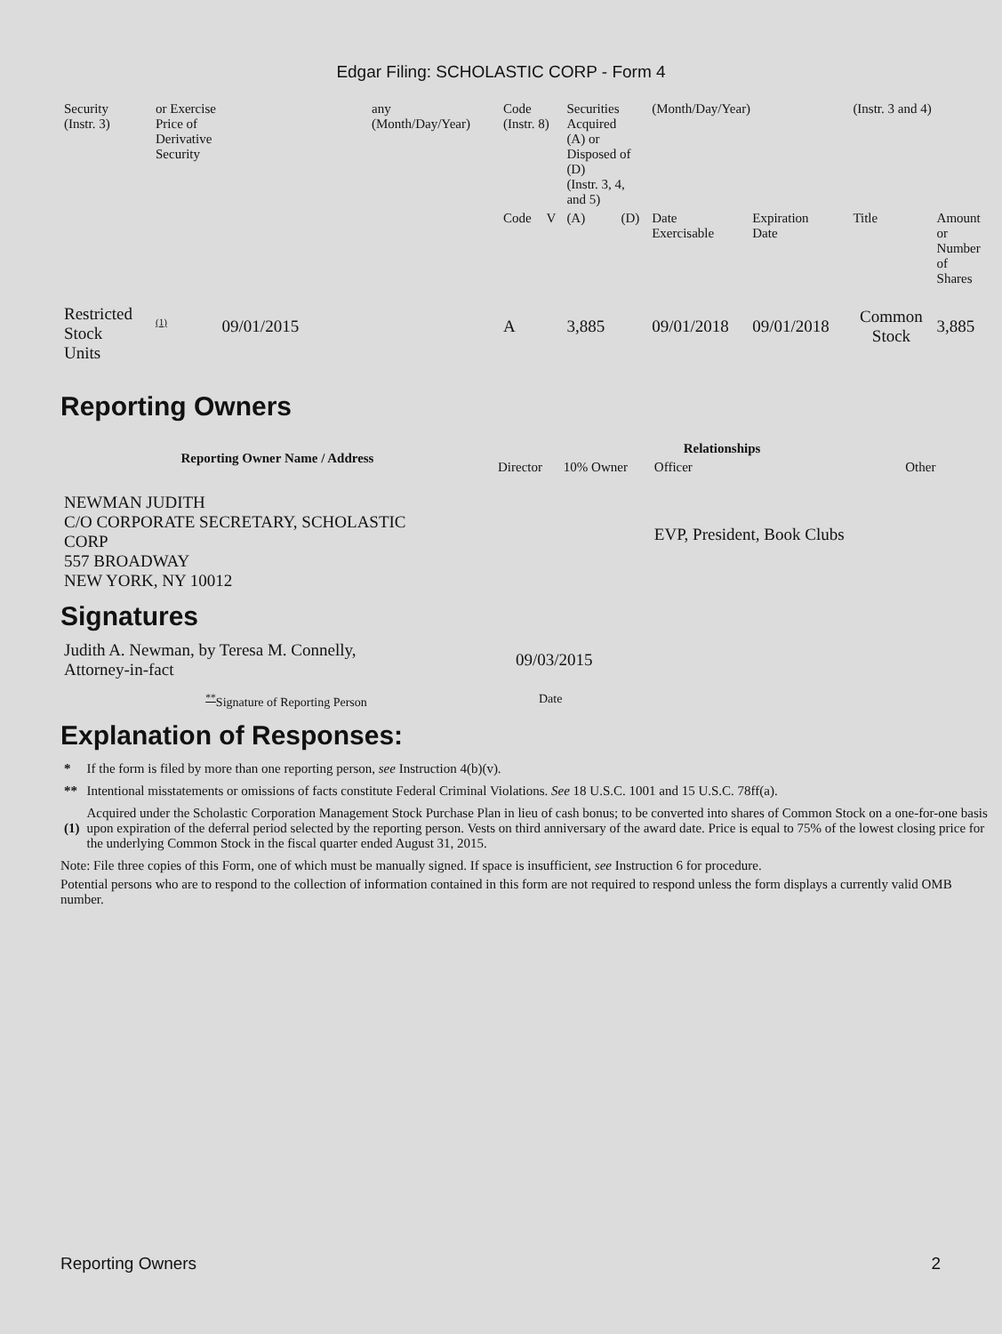Edgar Filing: SCHOLASTIC CORP - Form 4
| Security (Instr. 3) | or Exercise Price of Derivative Security | any (Month/Day/Year) | Code (Instr. 8) | | Securities Acquired (A) or Disposed of (D) (Instr. 3, 4, and 5) | | (Month/Day/Year) | | (Instr. 3 and 4) | |
| | | | Code | V | (A) | (D) | Date Exercisable | Expiration Date | Title | Amount or Number of Shares |
| Restricted Stock Units | <sup>(1)</sup> 09/01/2015 | | A | | 3,885 | | 09/01/2018 | 09/01/2018 | Common Stock | 3,885 |
Reporting Owners
| Reporting Owner Name / Address | Relationships | | | |
| --- | --- | --- | --- | --- |
| | Director | 10% Owner | Officer | Other |
| NEWMAN JUDITH C/O CORPORATE SECRETARY, SCHOLASTIC CORP 557 BROADWAY NEW YORK, NY 10012 | | | EVP, President, Book Clubs | |
Signatures
| Judith A. Newman, by Teresa M. Connelly, Attorney-in-fact | 09/03/2015 |
| <sup>**</sup> Signature of Reporting Person | Date |
Explanation of Responses:
| * | If the form is filed by more than one reporting person, see Instruction 4(b)(v). |
| ** | Intentional misstatements or omissions of facts constitute Federal Criminal Violations. See 18 U.S.C. 1001 and 15 U.S.C. 78ff(a). |
| (1) | Acquired under the Scholastic Corporation Management Stock Purchase Plan in lieu of cash bonus; to be converted into shares of Common Stock on a one-for-one basis upon expiration of the deferral period selected by the reporting person. Vests on third anniversary of the award date. Price is equal to 75% of the lowest closing price for the underlying Common Stock in the fiscal quarter ended August 31, 2015. |
Note: File three copies of this Form, one of which must be manually signed. If space is insufficient, see Instruction 6 for procedure.
Potential persons who are to respond to the collection of information contained in this form are not required to respond unless the form displays a currently valid OMB number.
Reporting Owners 2